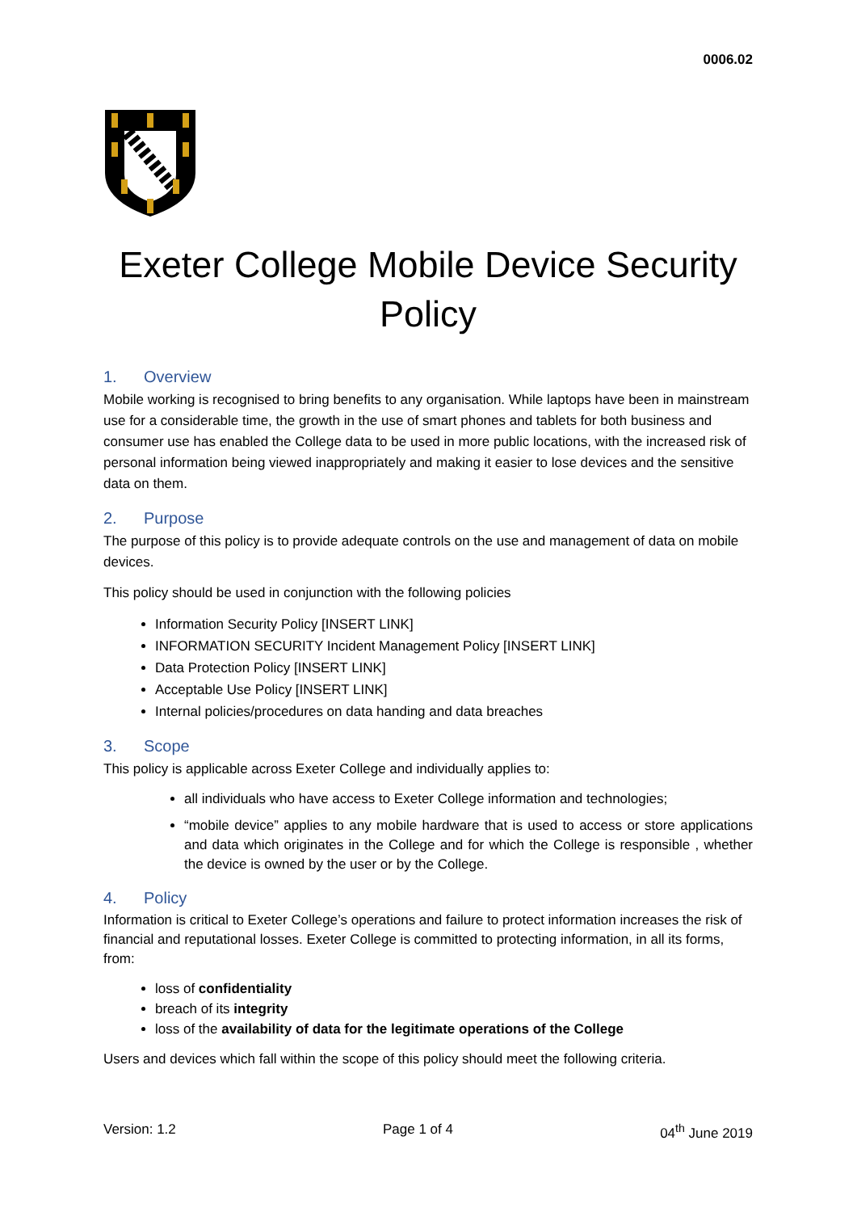0006.02
Exeter College Mobile Device Security Policy
1. Overview
Mobile working is recognised to bring benefits to any organisation. While laptops have been in mainstream use for a considerable time, the growth in the use of smart phones and tablets for both business and consumer use has enabled the College data to be used in more public locations, with the increased risk of personal information being viewed inappropriately and making it easier to lose devices and the sensitive data on them.
2. Purpose
The purpose of this policy is to provide adequate controls on the use and management of data on mobile devices.
This policy should be used in conjunction with the following policies
Information Security Policy [INSERT LINK]
INFORMATION SECURITY Incident Management Policy [INSERT LINK]
Data Protection Policy [INSERT LINK]
Acceptable Use Policy [INSERT LINK]
Internal policies/procedures on data handing and data breaches
3. Scope
This policy is applicable across Exeter College and individually applies to:
all individuals who have access to Exeter College information and technologies;
“mobile device” applies to any mobile hardware that is used to access or store applications and data which originates in the College and for which the College is responsible , whether the device is owned by the user or by the College.
4. Policy
Information is critical to Exeter College’s operations and failure to protect information increases the risk of financial and reputational losses. Exeter College is committed to protecting information, in all its forms, from:
loss of confidentiality
breach of its integrity
loss of the availability of data for the legitimate operations of the College
Users and devices which fall within the scope of this policy should meet the following criteria.
Version: 1.2 Page 1 of 4 04<sup>th</sup> June 2019